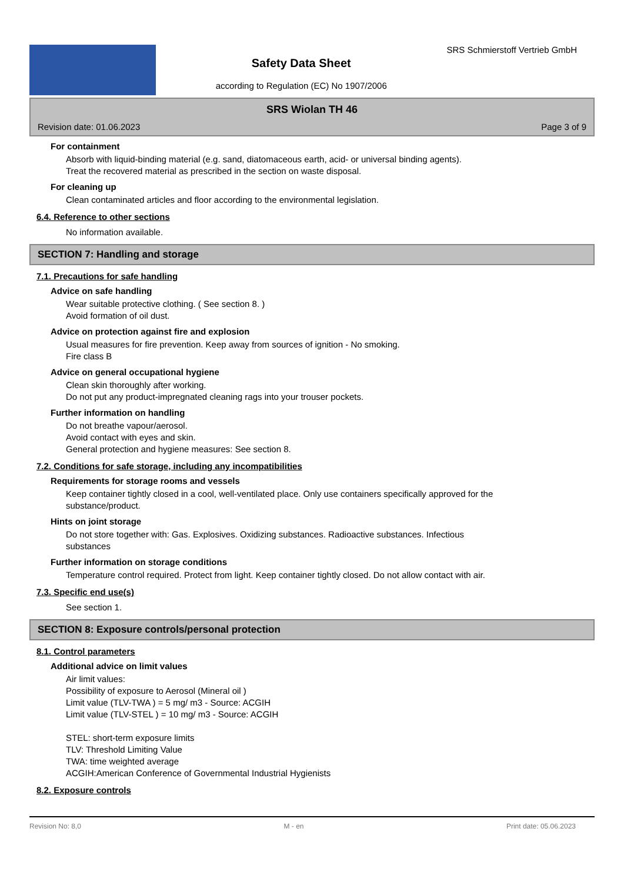Safety Data Sheet
according to Regulation (EC) No 1907/2006
SRS Schmierstoff Vertrieb GmbH
SRS Wiolan TH 46
Revision date: 01.06.2023 Page 3 of 9
For containment
Absorb with liquid-binding material (e.g. sand, diatomaceous earth, acid- or universal binding agents).
Treat the recovered material as prescribed in the section on waste disposal.
For cleaning up
Clean contaminated articles and floor according to the environmental legislation.
6.4. Reference to other sections
No information available.
SECTION 7: Handling and storage
7.1. Precautions for safe handling
Advice on safe handling
Wear suitable protective clothing. ( See section 8. )
Avoid formation of oil dust.
Advice on protection against fire and explosion
Usual measures for fire prevention. Keep away from sources of ignition - No smoking.
Fire class B
Advice on general occupational hygiene
Clean skin thoroughly after working.
Do not put any product-impregnated cleaning rags into your trouser pockets.
Further information on handling
Do not breathe vapour/aerosol.
Avoid contact with eyes and skin.
General protection and hygiene measures: See section 8.
7.2. Conditions for safe storage, including any incompatibilities
Requirements for storage rooms and vessels
Keep container tightly closed in a cool, well-ventilated place. Only use containers specifically approved for the
substance/product.
Hints on joint storage
Do not store together with: Gas. Explosives. Oxidizing substances. Radioactive substances. Infectious
substances
Further information on storage conditions
Temperature control required. Protect from light. Keep container tightly closed. Do not allow contact with air.
7.3. Specific end use(s)
See section 1.
SECTION 8: Exposure controls/personal protection
8.1. Control parameters
Additional advice on limit values
Air limit values:
Possibility of exposure to Aerosol (Mineral oil )
Limit value (TLV-TWA ) = 5 mg/ m3 - Source: ACGIH
Limit value (TLV-STEL ) = 10 mg/ m3 - Source: ACGIH
STEL: short-term exposure limits
TLV: Threshold Limiting Value
TWA: time weighted average
ACGIH:American Conference of Governmental Industrial Hygienists
8.2. Exposure controls
Revision No: 8,0 M - en Print date: 05.06.2023